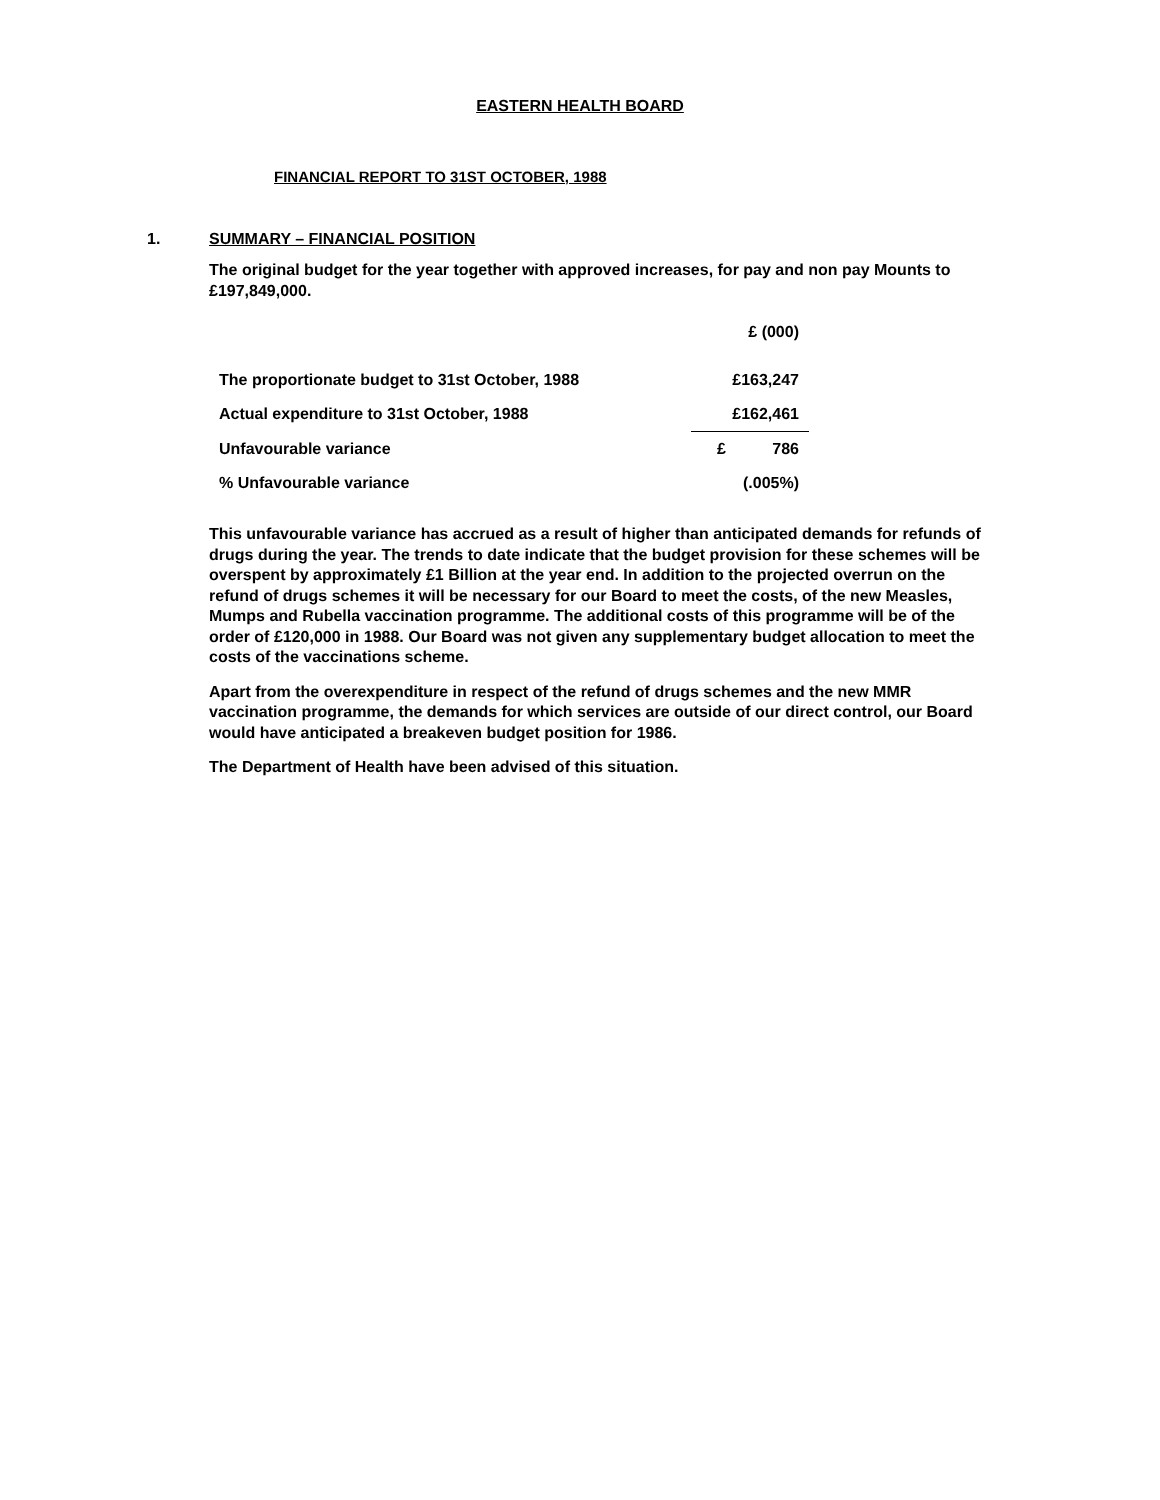EASTERN HEALTH BOARD
FINANCIAL REPORT TO 31ST OCTOBER, 1988
1. SUMMARY – FINANCIAL POSITION
The original budget for the year together with approved increases, for pay and non pay Mounts to £197,849,000.
| | | £ (000) |
| The proportionate budget to 31st October, 1988 | | £163,247 |
| Actual expenditure to 31st October, 1988 | | £162,461 |
| Unfavourable variance | | £ 786 |
| % Unfavourable variance | | (.005%) |
This unfavourable variance has accrued as a result of higher than anticipated demands for refunds of drugs during the year. The trends to date indicate that the budget provision for these schemes will be overspent by approximately £1 Billion at the year end. In addition to the projected overrun on the refund of drugs schemes it will be necessary for our Board to meet the costs, of the new Measles, Mumps and Rubella vaccination programme. The additional costs of this programme will be of the order of £120,000 in 1988. Our Board was not given any supplementary budget allocation to meet the costs of the vaccinations scheme.
Apart from the overexpenditure in respect of the refund of drugs schemes and the new MMR vaccination programme, the demands for which services are outside of our direct control, our Board would have anticipated a breakeven budget position for 1986.
The Department of Health have been advised of this situation.